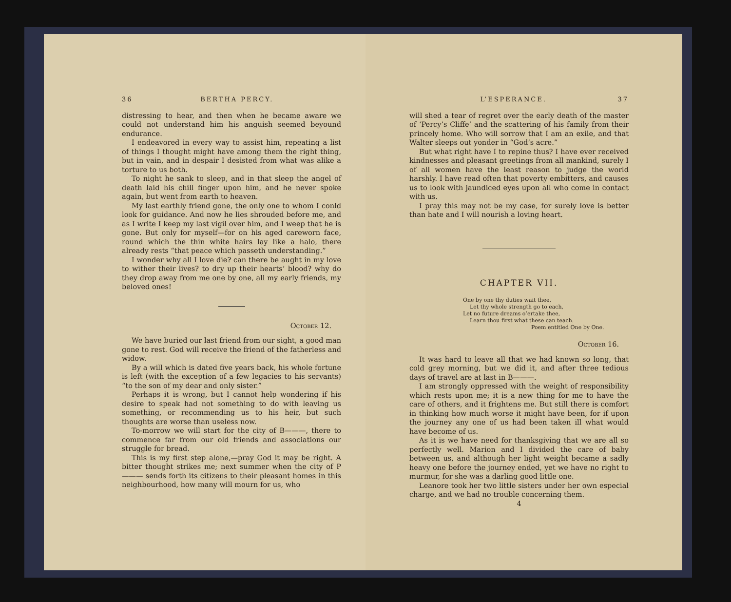36 BERTHA PERCY.
distressing to hear, and then when he became aware we could not understand him his anguish seemed beyound endurance.
I endeavored in every way to assist him, repeating a list of things I thought might have among them the right thing, but in vain, and in despair I desisted from what was alike a torture to us both.
To night he sank to sleep, and in that sleep the angel of death laid his chill finger upon him, and he never spoke again, but went from earth to heaven.
My last earthly friend gone, the only one to whom I conld look for guidance. And now he lies shrouded before me, and as I write I keep my last vigil over him, and I weep that he is gone. But only for myself—for on his aged careworn face, round which the thin white hairs lay like a halo, there already rests “that peace which passeth understanding.”
I wonder why all I love die? can there be aught in my love to wither their lives? to dry up their hearts’ blood? why do they drop away from me one by one, all my early friends, my beloved ones!
October 12.
We have buried our last friend from our sight, a good man gone to rest. God will receive the friend of the fatherless and widow.
By a will which is dated five years back, his whole fortune is left (with the exception of a few legacies to his servants) “to the son of my dear and only sister.”
Perhaps it is wrong, but I cannot help wondering if his desire to speak had not something to do with leaving us something, or recommending us to his heir, but such thoughts are worse than useless now.
To-morrow we will start for the city of B———, there to commence far from our old friends and associations our struggle for bread.
This is my first step alone,—pray God it may be right. A bitter thought strikes me; next summer when the city of P——— sends forth its citizens to their pleasant homes in this neighbourhood, how many will mourn for us, who
L’ESPERANCE. 37
will shed a tear of regret over the early death of the master of ‘Percy’s Cliffe’ and the scattering of his family from their princely home. Who will sorrow that I am an exile, and that Walter sleeps out yonder in “God’s acre.”
But what right have I to repine thus? I have ever received kindnesses and pleasant greetings from all mankind, surely I of all women have the least reason to judge the world harshly. I have read often that poverty embitters, and causes us to look with jaundiced eyes upon all who come in contact with us.
I pray this may not be my case, for surely love is better than hate and I will nourish a loving heart.
CHAPTER VII.
One by one thy duties wait thee,
Let thy whole strength go to each,
Let no future dreams o’ertake thee,
Learn thou first what these can teach.
Poem entitled One by One.
October 16.
It was hard to leave all that we had known so long, that cold grey morning, but we did it, and after three tedious days of travel are at last in B———.
I am strongly oppressed with the weight of responsibility which rests upon me; it is a new thing for me to have the care of others, and it frightens me. But still there is comfort in thinking how much worse it might have been, for if upon the journey any one of us had been taken ill what would have become of us.
As it is we have need for thanksgiving that we are all so perfectly well. Marion and I divided the care of baby between us, and although her light weight became a sadly heavy one before the journey ended, yet we have no right to murmur, for she was a darling good little one.
Leanore took her two little sisters under her own especial charge, and we had no trouble concerning them.
4